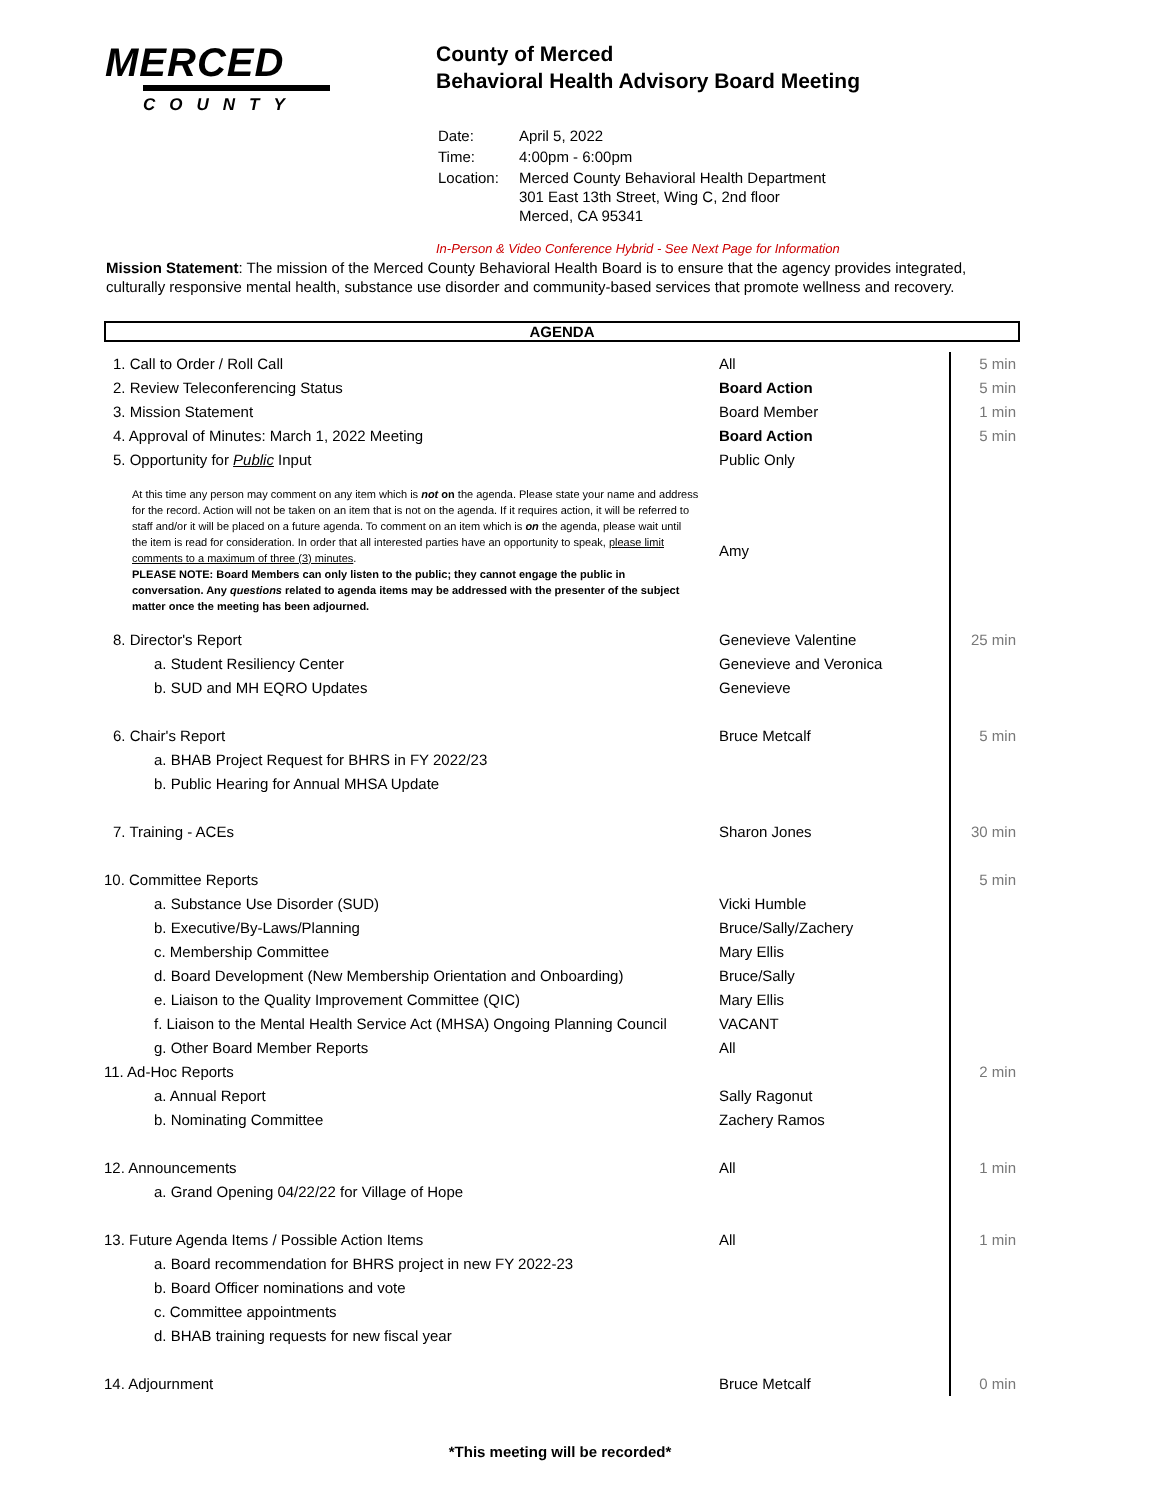MERCED
COUNTY
County of Merced
Behavioral Health Advisory Board Meeting
| Date: | April 5, 2022 |
| Time: | 4:00pm - 6:00pm |
| Location: | Merced County Behavioral Health Department 301 East 13th Street, Wing C, 2nd floor Merced, CA 95341 |
In-Person & Video Conference Hybrid - See Next Page for Information
Mission Statement: The mission of the Merced County Behavioral Health Board is to ensure that the agency provides integrated, culturally responsive mental health, substance use disorder and community-based services that promote wellness and recovery.
AGENDA
| 1. Call to Order / Roll Call | All | 5 min |
| 2. Review Teleconferencing Status | Board Action | 5 min |
| 3. Mission Statement | Board Member | 1 min |
| 4. Approval of Minutes: March 1, 2022 Meeting | Board Action | 5 min |
| 5. Opportunity for Public Input | Public Only | |
| At this time any person may comment on any item which is not on the agenda. Please state your name and address for the record. Action will not be taken on an item that is not on the agenda. If it requires action, it will be referred to staff and/or it will be placed on a future agenda. To comment on an item which is on the agenda, please wait until the item is read for consideration. In order that all interested parties have an opportunity to speak, please limit comments to a maximum of three (3) minutes . PLEASE NOTE: Board Members can only listen to the public; they cannot engage the public in conversation. Any questions related to agenda items may be addressed with the presenter of the subject matter once the meeting has been adjourned. | Amy | |
| 8. Director's Report | Genevieve Valentine | 25 min |
| a. Student Resiliency Center | Genevieve and Veronica | |
| b. SUD and MH EQRO Updates | Genevieve | |
| 6. Chair's Report | Bruce Metcalf | 5 min |
| a. BHAB Project Request for BHRS in FY 2022/23 | | |
| b. Public Hearing for Annual MHSA Update | | |
| 7. Training - ACEs | Sharon Jones | 30 min |
| 10. Committee Reports | | 5 min |
| a. Substance Use Disorder (SUD) | Vicki Humble | |
| b. Executive/By-Laws/Planning | Bruce/Sally/Zachery | |
| c. Membership Committee | Mary Ellis | |
| d. Board Development (New Membership Orientation and Onboarding) | Bruce/Sally | |
| e. Liaison to the Quality Improvement Committee (QIC) | Mary Ellis | |
| f. Liaison to the Mental Health Service Act (MHSA) Ongoing Planning Council | VACANT | |
| g. Other Board Member Reports | All | |
| 11. Ad-Hoc Reports | | 2 min |
| a. Annual Report | Sally Ragonut | |
| b. Nominating Committee | Zachery Ramos | |
| 12. Announcements | All | 1 min |
| a. Grand Opening 04/22/22 for Village of Hope | | |
| 13. Future Agenda Items / Possible Action Items | All | 1 min |
| a. Board recommendation for BHRS project in new FY 2022-23 | | |
| b. Board Officer nominations and vote | | |
| c. Committee appointments | | |
| d. BHAB training requests for new fiscal year | | |
| 14. Adjournment | Bruce Metcalf | 0 min |
*This meeting will be recorded*